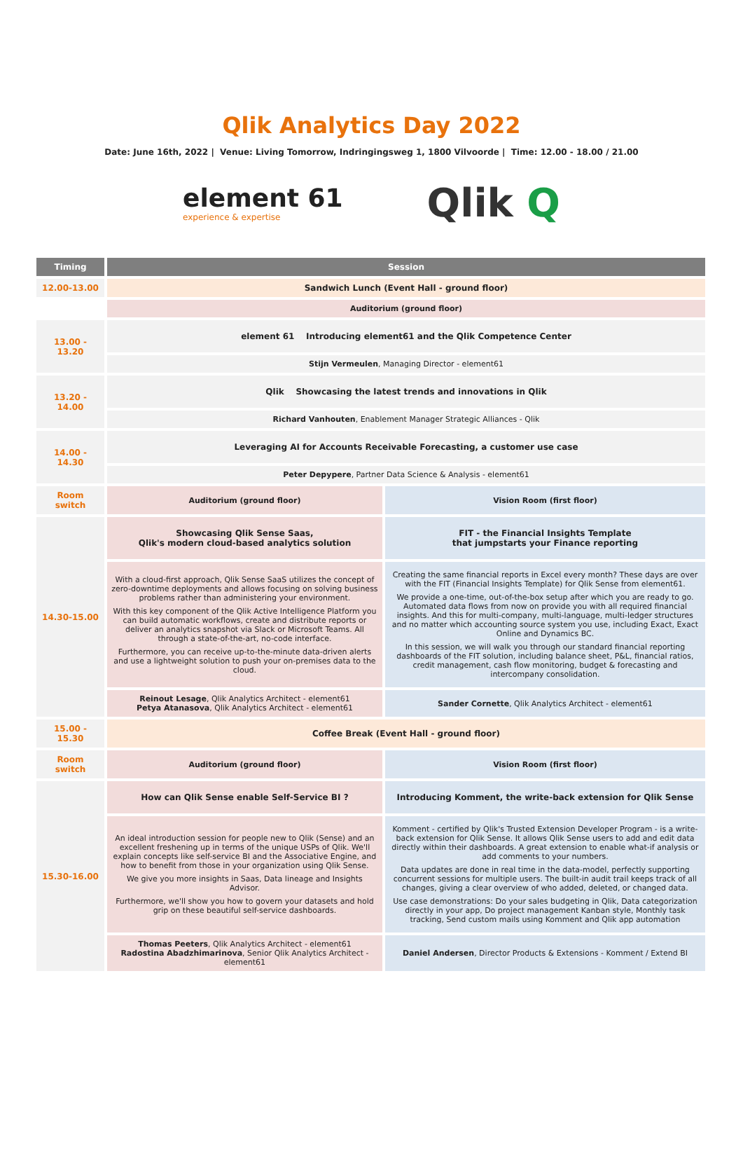Qlik Analytics Day 2022
Date: June 16th, 2022 | Venue: Living Tomorrow, Indringingsweg 1, 1800 Vilvoorde | Time: 12.00 - 18.00 / 21.00
element 61
experience & expertise
Qlik Q
| Timing | Session | |
| --- | --- | --- |
| 12.00-13.00 | Sandwich Lunch (Event Hall - ground floor) | |
| | Auditorium (ground floor) | |
| 13.00 - 13.20 | element 61 Introducing element61 and the Qlik Competence Center | |
| | Stijn Vermeulen , Managing Director - element61 | |
| 13.20 - 14.00 | Qlik Showcasing the latest trends and innovations in Qlik | |
| | Richard Vanhouten , Enablement Manager Strategic Alliances - Qlik | |
| 14.00 - 14.30 | Leveraging AI for Accounts Receivable Forecasting, a customer use case | |
| | Peter Depypere , Partner Data Science & Analysis - element61 | |
| Room switch | Auditorium (ground floor) | Vision Room (first floor) |
| 14.30-15.00 | Showcasing Qlik Sense Saas, Qlik's modern cloud-based analytics solution | FIT - the Financial Insights Template that jumpstarts your Finance reporting |
| | With a cloud-first approach, Qlik Sense SaaS utilizes the concept of zero-downtime deployments and allows focusing on solving business problems rather than administering your environment. With this key component of the Qlik Active Intelligence Platform you can build automatic workflows, create and distribute reports or deliver an analytics snapshot via Slack or Microsoft Teams. All through a state-of-the-art, no-code interface. Furthermore, you can receive up-to-the-minute data-driven alerts and use a lightweight solution to push your on-premises data to the cloud. | Creating the same financial reports in Excel every month? These days are over with the FIT (Financial Insights Template) for Qlik Sense from element61. We provide a one-time, out-of-the-box setup after which you are ready to go. Automated data flows from now on provide you with all required financial insights. And this for multi-company, multi-language, multi-ledger structures and no matter which accounting source system you use, including Exact, Exact Online and Dynamics BC. In this session, we will walk you through our standard financial reporting dashboards of the FIT solution, including balance sheet, P&L, financial ratios, credit management, cash flow monitoring, budget & forecasting and intercompany consolidation. |
| | Reinout Lesage , Qlik Analytics Architect - element61 Petya Atanasova , Qlik Analytics Architect - element61 | Sander Cornette , Qlik Analytics Architect - element61 |
| 15.00 - 15.30 | Coffee Break (Event Hall - ground floor) | |
| Room switch | Auditorium (ground floor) | Vision Room (first floor) |
| 15.30-16.00 | How can Qlik Sense enable Self-Service BI ? | Introducing Komment, the write-back extension for Qlik Sense |
| | An ideal introduction session for people new to Qlik (Sense) and an excellent freshening up in terms of the unique USPs of Qlik. We'll explain concepts like self-service BI and the Associative Engine, and how to benefit from those in your organization using Qlik Sense. We give you more insights in Saas, Data lineage and Insights Advisor. Furthermore, we'll show you how to govern your datasets and hold grip on these beautiful self-service dashboards. | Komment - certified by Qlik's Trusted Extension Developer Program - is a write-back extension for Qlik Sense. It allows Qlik Sense users to add and edit data directly within their dashboards. A great extension to enable what-if analysis or add comments to your numbers. Data updates are done in real time in the data-model, perfectly supporting concurrent sessions for multiple users. The built-in audit trail keeps track of all changes, giving a clear overview of who added, deleted, or changed data. Use case demonstrations: Do your sales budgeting in Qlik, Data categorization directly in your app, Do project management Kanban style, Monthly task tracking, Send custom mails using Komment and Qlik app automation |
| | Thomas Peeters , Qlik Analytics Architect - element61 Radostina Abadzhimarinova , Senior Qlik Analytics Architect - element61 | Daniel Andersen , Director Products & Extensions - Komment / Extend BI |